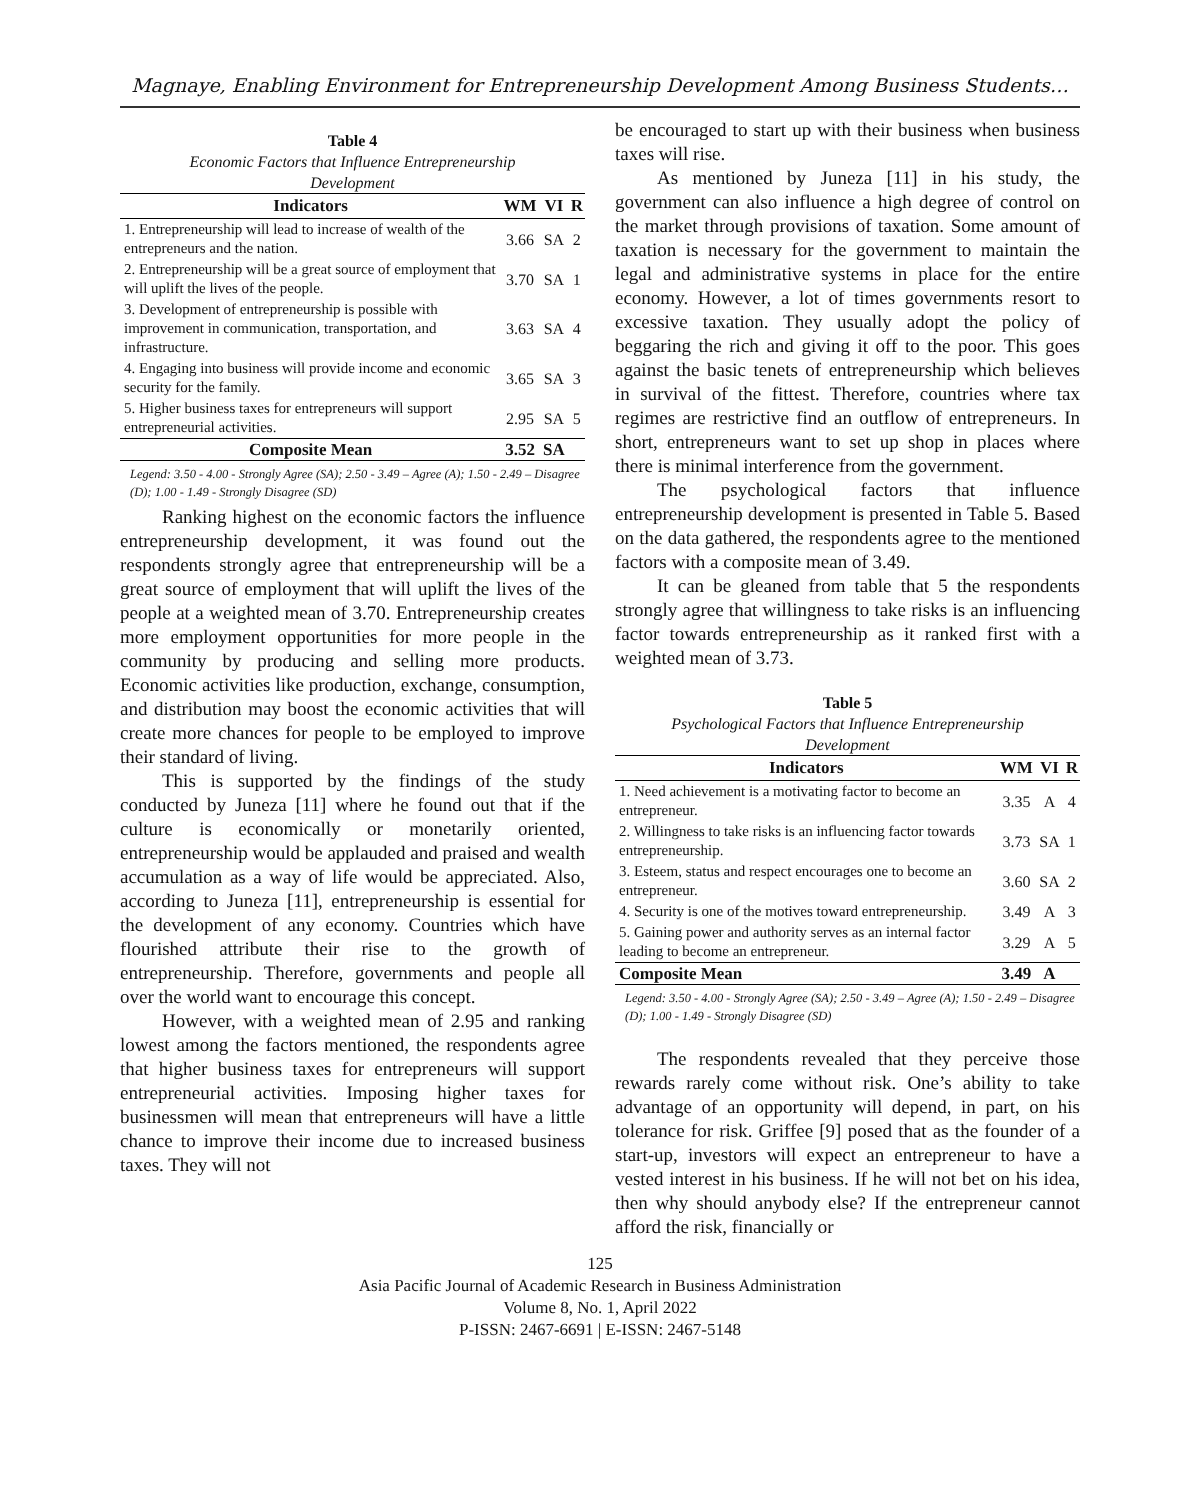Magnaye, Enabling Environment for Entrepreneurship Development Among Business Students…
Table 4
Economic Factors that Influence Entrepreneurship
Development
| Indicators | WM | VI | R |
| --- | --- | --- | --- |
| 1. Entrepreneurship will lead to increase of wealth of the entrepreneurs and the nation. | 3.66 | SA | 2 |
| 2. Entrepreneurship will be a great source of employment that will uplift the lives of the people. | 3.70 | SA | 1 |
| 3. Development of entrepreneurship is possible with improvement in communication, transportation, and infrastructure. | 3.63 | SA | 4 |
| 4. Engaging into business will provide income and economic security for the family. | 3.65 | SA | 3 |
| 5. Higher business taxes for entrepreneurs will support entrepreneurial activities. | 2.95 | SA | 5 |
| Composite Mean | 3.52 | SA | |
Legend: 3.50 - 4.00 - Strongly Agree (SA); 2.50 - 3.49 – Agree (A); 1.50 - 2.49 – Disagree (D); 1.00 - 1.49 - Strongly Disagree (SD)
Ranking highest on the economic factors the influence entrepreneurship development, it was found out the respondents strongly agree that entrepreneurship will be a great source of employment that will uplift the lives of the people at a weighted mean of 3.70. Entrepreneurship creates more employment opportunities for more people in the community by producing and selling more products. Economic activities like production, exchange, consumption, and distribution may boost the economic activities that will create more chances for people to be employed to improve their standard of living.
This is supported by the findings of the study conducted by Juneza [11] where he found out that if the culture is economically or monetarily oriented, entrepreneurship would be applauded and praised and wealth accumulation as a way of life would be appreciated. Also, according to Juneza [11], entrepreneurship is essential for the development of any economy. Countries which have flourished attribute their rise to the growth of entrepreneurship. Therefore, governments and people all over the world want to encourage this concept.
However, with a weighted mean of 2.95 and ranking lowest among the factors mentioned, the respondents agree that higher business taxes for entrepreneurs will support entrepreneurial activities. Imposing higher taxes for businessmen will mean that entrepreneurs will have a little chance to improve their income due to increased business taxes. They will not
be encouraged to start up with their business when business taxes will rise.
As mentioned by Juneza [11] in his study, the government can also influence a high degree of control on the market through provisions of taxation. Some amount of taxation is necessary for the government to maintain the legal and administrative systems in place for the entire economy. However, a lot of times governments resort to excessive taxation. They usually adopt the policy of beggaring the rich and giving it off to the poor. This goes against the basic tenets of entrepreneurship which believes in survival of the fittest. Therefore, countries where tax regimes are restrictive find an outflow of entrepreneurs. In short, entrepreneurs want to set up shop in places where there is minimal interference from the government.
The psychological factors that influence entrepreneurship development is presented in Table 5. Based on the data gathered, the respondents agree to the mentioned factors with a composite mean of 3.49.
It can be gleaned from table that 5 the respondents strongly agree that willingness to take risks is an influencing factor towards entrepreneurship as it ranked first with a weighted mean of 3.73.
Table 5
Psychological Factors that Influence Entrepreneurship
Development
| Indicators | WM | VI | R |
| --- | --- | --- | --- |
| 1. Need achievement is a motivating factor to become an entrepreneur. | 3.35 | A | 4 |
| 2. Willingness to take risks is an influencing factor towards entrepreneurship. | 3.73 | SA | 1 |
| 3. Esteem, status and respect encourages one to become an entrepreneur. | 3.60 | SA | 2 |
| 4. Security is one of the motives toward entrepreneurship. | 3.49 | A | 3 |
| 5. Gaining power and authority serves as an internal factor leading to become an entrepreneur. | 3.29 | A | 5 |
| Composite Mean | 3.49 | A | |
Legend: 3.50 - 4.00 - Strongly Agree (SA); 2.50 - 3.49 – Agree (A); 1.50 - 2.49 – Disagree (D); 1.00 - 1.49 - Strongly Disagree (SD)
The respondents revealed that they perceive those rewards rarely come without risk. One’s ability to take advantage of an opportunity will depend, in part, on his tolerance for risk. Griffee [9] posed that as the founder of a start-up, investors will expect an entrepreneur to have a vested interest in his business. If he will not bet on his idea, then why should anybody else? If the entrepreneur cannot afford the risk, financially or
125
Asia Pacific Journal of Academic Research in Business Administration
Volume 8, No. 1, April 2022
P-ISSN: 2467-6691 | E-ISSN: 2467-5148